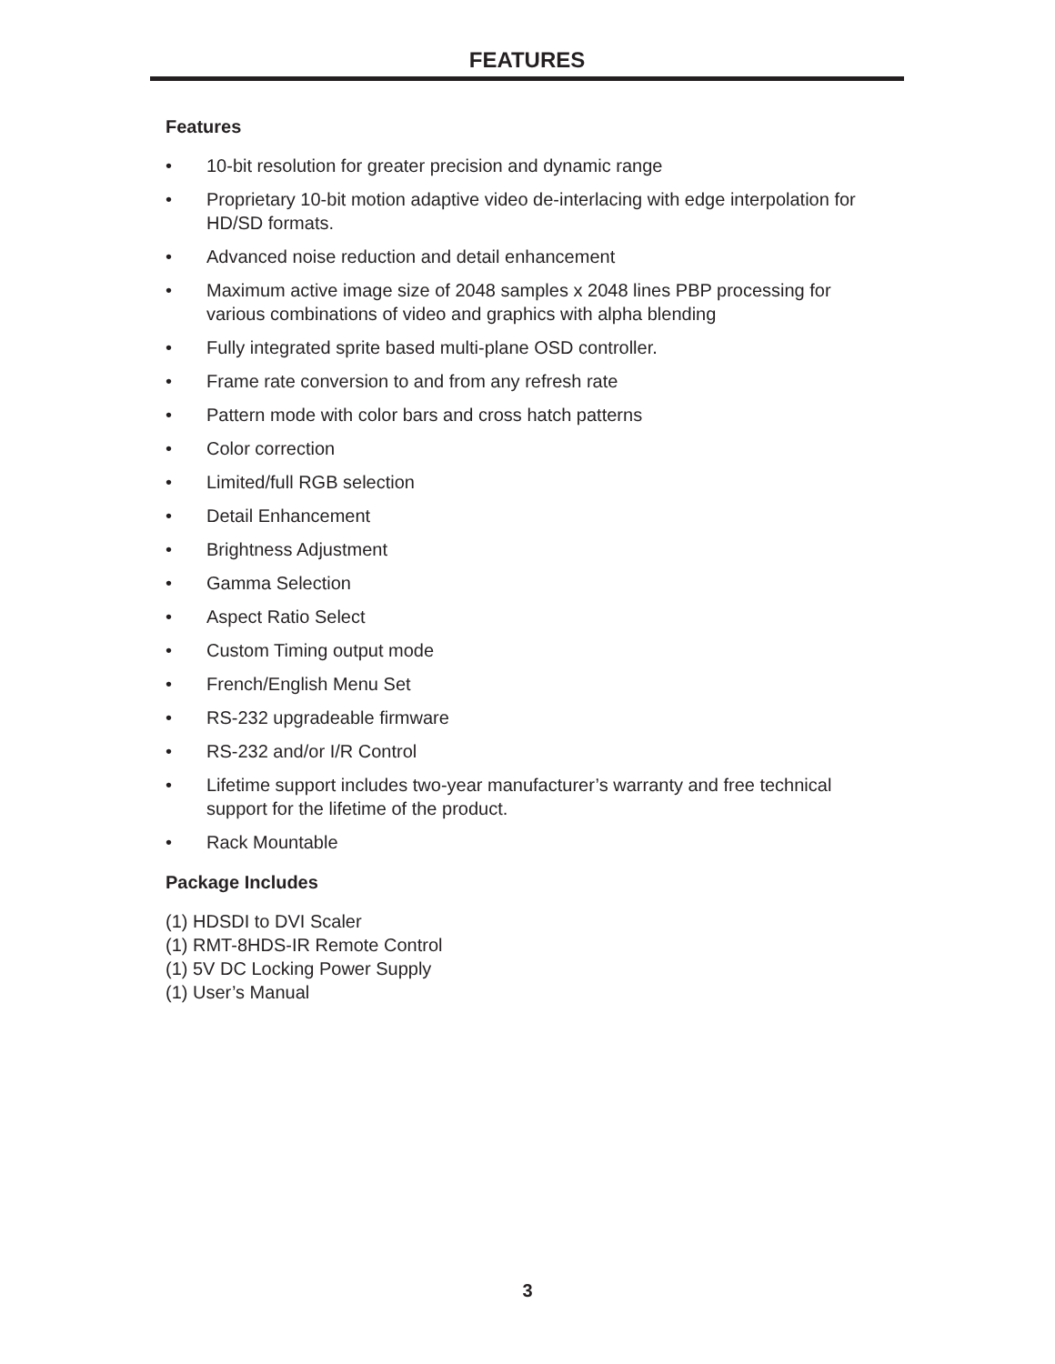FEATURES
Features
• 10-bit resolution for greater precision and dynamic range
• Proprietary 10-bit motion adaptive video de-interlacing with edge interpolation for HD/SD formats.
• Advanced noise reduction and detail enhancement
• Maximum active image size of 2048 samples x 2048 lines PBP processing for various combinations of video and graphics with alpha blending
• Fully integrated sprite based multi-plane OSD controller.
• Frame rate conversion to and from any refresh rate
• Pattern mode with color bars and cross hatch patterns
• Color correction
• Limited/full RGB selection
• Detail Enhancement
• Brightness Adjustment
• Gamma Selection
• Aspect Ratio Select
• Custom Timing output mode
• French/English Menu Set
• RS-232 upgradeable firmware
• RS-232 and/or I/R Control
• Lifetime support includes two-year manufacturer’s warranty and free technical support for the lifetime of the product.
• Rack Mountable
Package Includes
(1) HDSDI to DVI Scaler
(1) RMT-8HDS-IR Remote Control
(1) 5V DC Locking Power Supply
(1) User’s Manual
3